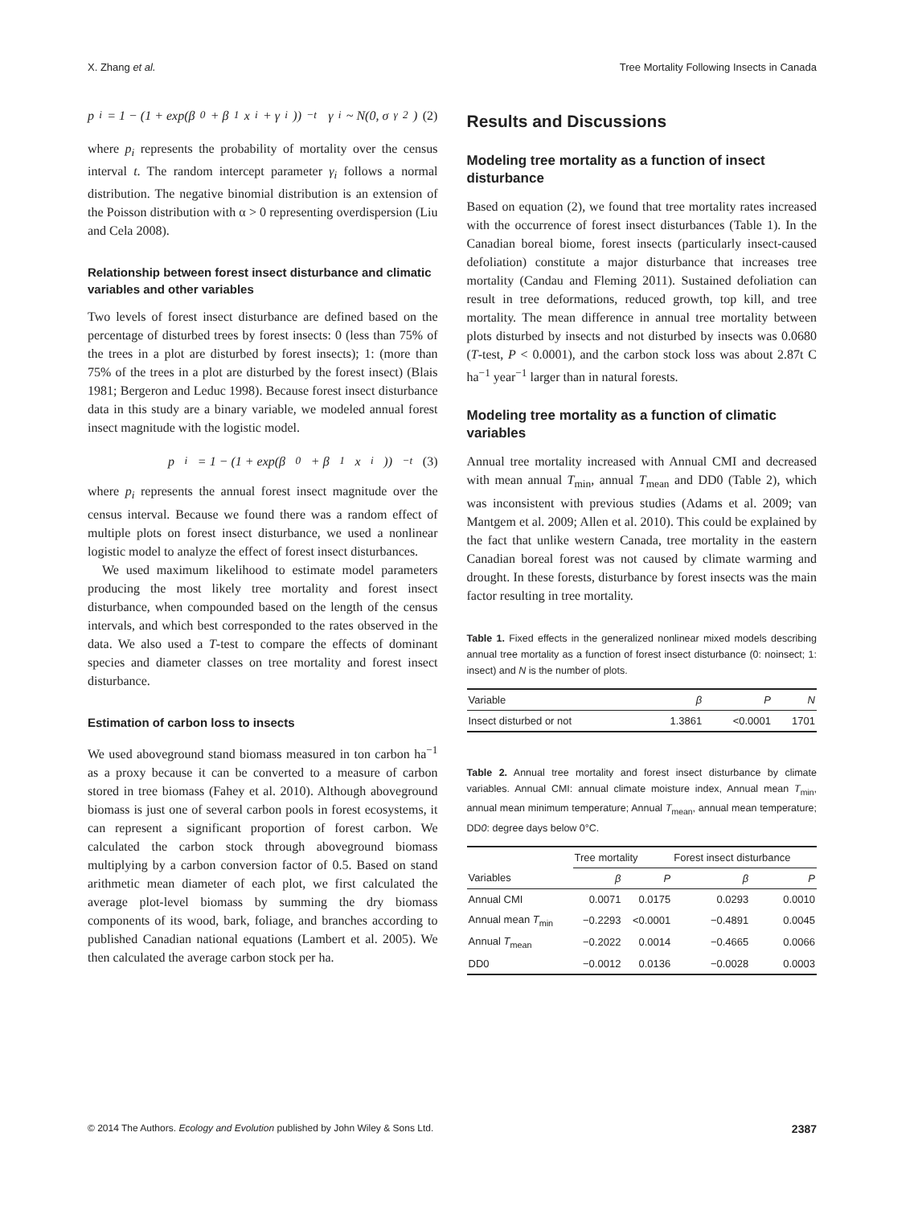X. Zhang et al. Tree Mortality Following Insects in Canada
p<sub>i</sub> = 1 − (1 + exp(β<sub>0</sub> + β<sub>1</sub>x<sub>i</sub> + γ<sub>i</sub>))<sup>−t</sup> γ<sub>i</sub> ~ N(0, σ<sub>γ</sub><sup>2</sup>) (2)
where p<sub>i</sub> represents the probability of mortality over the census interval t. The random intercept parameter γ<sub>i</sub> follows a normal distribution. The negative binomial distribution is an extension of the Poisson distribution with α > 0 representing overdispersion (Liu and Cela 2008).
Relationship between forest insect disturbance and climatic variables and other variables
Two levels of forest insect disturbance are defined based on the percentage of disturbed trees by forest insects: 0 (less than 75% of the trees in a plot are disturbed by forest insects); 1: (more than 75% of the trees in a plot are disturbed by the forest insect) (Blais 1981; Bergeron and Leduc 1998). Because forest insect disturbance data in this study are a binary variable, we modeled annual forest insect magnitude with the logistic model.
p<sub>i</sub> = 1 − (1 + exp(β<sub>0</sub> + β<sub>1</sub>x<sub>i</sub>))<sup>−t</sup> (3)
where p<sub>i</sub> represents the annual forest insect magnitude over the census interval. Because we found there was a random effect of multiple plots on forest insect disturbance, we used a nonlinear logistic model to analyze the effect of forest insect disturbances.
We used maximum likelihood to estimate model parameters producing the most likely tree mortality and forest insect disturbance, when compounded based on the length of the census intervals, and which best corresponded to the rates observed in the data. We also used a T-test to compare the effects of dominant species and diameter classes on tree mortality and forest insect disturbance.
Estimation of carbon loss to insects
We used aboveground stand biomass measured in ton carbon ha<sup>−1</sup> as a proxy because it can be converted to a measure of carbon stored in tree biomass (Fahey et al. 2010). Although aboveground biomass is just one of several carbon pools in forest ecosystems, it can represent a significant proportion of forest carbon. We calculated the carbon stock through aboveground biomass multiplying by a carbon conversion factor of 0.5. Based on stand arithmetic mean diameter of each plot, we first calculated the average plot-level biomass by summing the dry biomass components of its wood, bark, foliage, and branches according to published Canadian national equations (Lambert et al. 2005). We then calculated the average carbon stock per ha.
Results and Discussions
Modeling tree mortality as a function of insect disturbance
Based on equation (2), we found that tree mortality rates increased with the occurrence of forest insect disturbances (Table 1). In the Canadian boreal biome, forest insects (particularly insect-caused defoliation) constitute a major disturbance that increases tree mortality (Candau and Fleming 2011). Sustained defoliation can result in tree deformations, reduced growth, top kill, and tree mortality. The mean difference in annual tree mortality between plots disturbed by insects and not disturbed by insects was 0.0680 (T-test, P < 0.0001), and the carbon stock loss was about 2.87t C ha<sup>−1</sup> year<sup>−1</sup> larger than in natural forests.
Modeling tree mortality as a function of climatic variables
Annual tree mortality increased with Annual CMI and decreased with mean annual T<sub>min</sub>, annual T<sub>mean</sub> and DD0 (Table 2), which was inconsistent with previous studies (Adams et al. 2009; van Mantgem et al. 2009; Allen et al. 2010). This could be explained by the fact that unlike western Canada, tree mortality in the eastern Canadian boreal forest was not caused by climate warming and drought. In these forests, disturbance by forest insects was the main factor resulting in tree mortality.
Table 1. Fixed effects in the generalized nonlinear mixed models describing annual tree mortality as a function of forest insect disturbance (0: noinsect; 1: insect) and N is the number of plots.
| Variable | β | P | N |
| --- | --- | --- | --- |
| Insect disturbed or not | 1.3861 | <0.0001 | 1701 |
Table 2. Annual tree mortality and forest insect disturbance by climate variables. Annual CMI: annual climate moisture index, Annual mean T<sub>min</sub>, annual mean minimum temperature; Annual T<sub>mean</sub>, annual mean temperature; DD0: degree days below 0°C.
| | Tree mortality | | Forest insect disturbance | |
| --- | --- | --- | --- | --- |
| Variables | β | P | β | P |
| Annual CMI | 0.0071 | 0.0175 | 0.0293 | 0.0010 |
| Annual mean T<sub>min</sub> | −0.2293 | <0.0001 | −0.4891 | 0.0045 |
| Annual T<sub>mean</sub> | −0.2022 | 0.0014 | −0.4665 | 0.0066 |
| DD0 | −0.0012 | 0.0136 | −0.0028 | 0.0003 |
© 2014 The Authors. Ecology and Evolution published by John Wiley & Sons Ltd. 2387